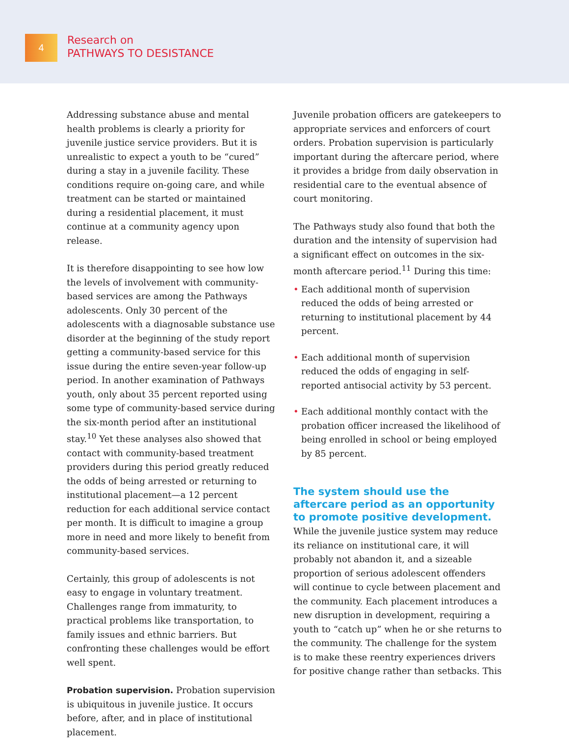4
Research on
PATHWAYS TO DESISTANCE
Addressing substance abuse and mental health problems is clearly a priority for juvenile justice service providers. But it is unrealistic to expect a youth to be “cured” during a stay in a juvenile facility. These conditions require on-going care, and while treatment can be started or maintained during a residential placement, it must continue at a community agency upon release.
It is therefore disappointing to see how low the levels of involvement with community-based services are among the Pathways adolescents. Only 30 percent of the adolescents with a diagnosable substance use disorder at the beginning of the study report getting a community-based service for this issue during the entire seven-year follow-up period. In another examination of Pathways youth, only about 35 percent reported using some type of community-based service during the six-month period after an institutional stay.<sup>10</sup> Yet these analyses also showed that contact with community-based treatment providers during this period greatly reduced the odds of being arrested or returning to institutional placement—a 12 percent reduction for each additional service contact per month. It is difficult to imagine a group more in need and more likely to benefit from community-based services.
Certainly, this group of adolescents is not easy to engage in voluntary treatment. Challenges range from immaturity, to practical problems like transportation, to family issues and ethnic barriers. But confronting these challenges would be effort well spent.
Probation supervision. Probation supervision is ubiquitous in juvenile justice. It occurs before, after, and in place of institutional placement.
Juvenile probation officers are gatekeepers to appropriate services and enforcers of court orders. Probation supervision is particularly important during the aftercare period, where it provides a bridge from daily observation in residential care to the eventual absence of court monitoring.
The Pathways study also found that both the duration and the intensity of supervision had a significant effect on outcomes in the six-month aftercare period.<sup>11</sup> During this time:
• Each additional month of supervision reduced the odds of being arrested or returning to institutional placement by 44 percent.
• Each additional month of supervision reduced the odds of engaging in self-reported antisocial activity by 53 percent.
• Each additional monthly contact with the probation officer increased the likelihood of being enrolled in school or being employed by 85 percent.
The system should use the aftercare period as an opportunity to promote positive development.
While the juvenile justice system may reduce its reliance on institutional care, it will probably not abandon it, and a sizeable proportion of serious adolescent offenders will continue to cycle between placement and the community. Each placement introduces a new disruption in development, requiring a youth to “catch up” when he or she returns to the community. The challenge for the system is to make these reentry experiences drivers for positive change rather than setbacks. This